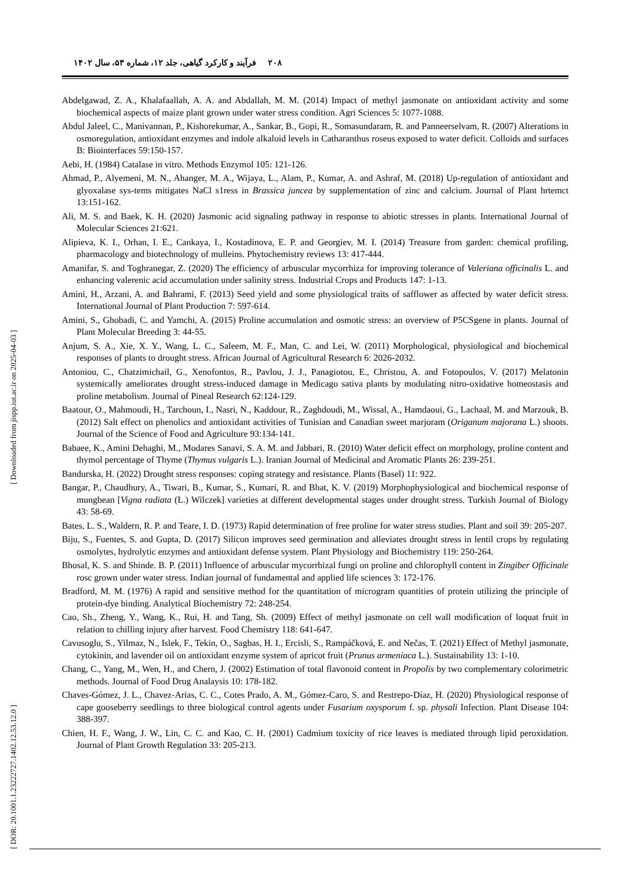۲۰۸ فرآیند و کارکرد گیاهی، جلد ۱۲، شماره ۵۳، سال ۱۴۰۲
[ Downloaded from jispp.iut.ac.ir on 2025-04-03 ]
[ DOR: 20.1001.1.23222727.1402.12.53.12.0 ]
Abdelgawad, Z. A., Khalafaallah, A. A. and Abdallah, M. M. (2014) Impact of methyl jasmonate on antioxidant activity and some biochemical aspects of maize plant grown under water stress condition. Agri Sciences 5: 1077-1088.
Abdul Jaleel, C., Manivannan, P., Kishorekumar, A., Sankar, B., Gopi, R., Somasundaram, R. and Panneerselvam, R. (2007) Alterations in osmoregulation, antioxidant enzymes and indole alkaloid levels in Catharanthus roseus exposed to water deficit. Colloids and surfaces B: Biointerfaces 59:150-157.
Aebi, H. (1984) Catalase in vitro. Methods Enzymol 105: 121-126.
Ahmad, P., Alyemeni, M. N., Ahanger, M. A., Wijaya, L., Alam, P., Kumar, A. and Ashraf, M. (2018) Up-regulation of antioxidant and glyoxalase sys-tems mitigates NaCl s1ress in Brassica juncea by supplementation of zinc and calcium. Journal of Plant hrtemct 13:151-162.
Ali, M. S. and Baek, K. H. (2020) Jasmonic acid signaling pathway in response to abiotic stresses in plants. International Journal of Molecular Sciences 21:621.
Alipieva, K. I., Orhan, I. E., Cankaya, I., Kostadinova, E. P. and Georgiev, M. I. (2014) Treasure from garden: chemical profiling, pharmacology and biotechnology of mulleins. Phytochemistry reviews 13: 417-444.
Amanifar, S. and Toghranegar, Z. (2020) The efficiency of arbuscular mycorrhiza for improving tolerance of Valeriana officinalis L. and enhancing valerenic acid accumulation under salinity stress. Industrial Crops and Products 147: 1-13.
Amini, H., Arzani, A. and Bahrami, F. (2013) Seed yield and some physiological traits of safflower as affected by water deficit stress. International Journal of Plant Production 7: 597-614.
Amini, S., Ghobadi, C. and Yamchi, A. (2015) Proline accumulation and osmotic stress: an overview of P5CSgene in plants. Journal of Plant Molecular Breeding 3: 44-55.
Anjum, S. A., Xie, X. Y., Wang, L. C., Saleem, M. F., Man, C. and Lei, W. (2011) Morphological, physiological and biochemical responses of plants to drought stress. African Journal of Agricultural Research 6: 2026-2032.
Antoniou, C., Chatzimichail, G., Xenofontos, R., Pavlou, J. J., Panagiotou, E., Christou, A. and Fotopoulos, V. (2017) Melatonin systemically ameliorates drought stress-induced damage in Medicago sativa plants by modulating nitro-oxidative homeostasis and proline metabolism. Journal of Pineal Research 62:124-129.
Baatour, O., Mahmoudi, H., Tarchoun, I., Nasri, N., Kaddour, R., Zaghdoudi, M., Wissal, A., Hamdaoui, G., Lachaal, M. and Marzouk, B. (2012) Salt effect on phenolics and antioxidant activities of Tunisian and Canadian sweet marjoram (Origanum majorana L.) shoots. Journal of the Science of Food and Agriculture 93:134-141.
Babaee, K., Amini Dehaghi, M., Modares Sanavi, S. A. M. and Jabbari, R. (2010) Water deficit effect on morphology, proline content and thymol percentage of Thyme (Thymus vulgaris L.). Iranian Journal of Medicinal and Aromatic Plants 26: 239-251.
Bandurska, H. (2022) Drought stress responses: coping strategy and resistance. Plants (Basel) 11: 922.
Bangar, P., Chaudhury, A., Tiwari, B., Kumar, S., Kumari, R. and Bhat, K. V. (2019) Morphophysiological and biochemical response of mungbean [Vigna radiata (L.) Wilczek] varieties at different developmental stages under drought stress. Turkish Journal of Biology 43: 58-69.
Bates, L. S., Waldern, R. P. and Teare, I. D. (1973) Rapid determination of free proline for water stress studies. Plant and soil 39: 205-207.
Biju, S., Fuentes, S. and Gupta, D. (2017) Silicon improves seed germination and alleviates drought stress in lentil crops by regulating osmolytes, hydrolytic enzymes and antioxidant defense system. Plant Physiology and Biochemistry 119: 250-264.
Bhosal, K. S. and Shinde. B. P. (2011) Influence of arbuscular mycorrhizal fungi on proline and chlorophyll content in Zingiber Officinale rosc grown under water stress. Indian journal of fundamental and applied life sciences 3: 172-176.
Bradford, M. M. (1976) A rapid and sensitive method for the quantitation of microgram quantities of protein utilizing the principle of protein-dye binding. Analytical Biochemistry 72: 248-254.
Cao, Sh., Zheng, Y., Wang, K., Rui, H. and Tang, Sh. (2009) Effect of methyl jasmonate on cell wall modification of loquat fruit in relation to chilling injury after harvest. Food Chemistry 118: 641-647.
Cavusoglu, S., Yilmaz, N., Islek, F., Tekin, O., Sagbas, H. I., Ercisli, S., Rampáčková, E. and Nečas, T. (2021) Effect of Methyl jasmonate, cytokinin, and lavender oil on antioxidant enzyme system of apricot fruit (Prunus armeniaca L.). Sustainability 13: 1-10.
Chang, C., Yang, M., Wen, H., and Chern, J. (2002) Estimation of total flavonoid content in Propolis by two complementary colorimetric methods. Journal of Food Drug Analaysis 10: 178-182.
Chaves-Gómez, J. L., Chavez-Arias, C. C., Cotes Prado, A. M., Gómez-Caro, S. and Restrepo-Díaz, H. (2020) Physiological response of cape gooseberry seedlings to three biological control agents under Fusarium oxysporum f. sp. physali Infection. Plant Disease 104: 388-397.
Chien, H. F., Wang, J. W., Lin, C. C. and Kao, C. H. (2001) Cadmium toxicity of rice leaves is mediated through lipid peroxidation. Journal of Plant Growth Regulation 33: 205-213.